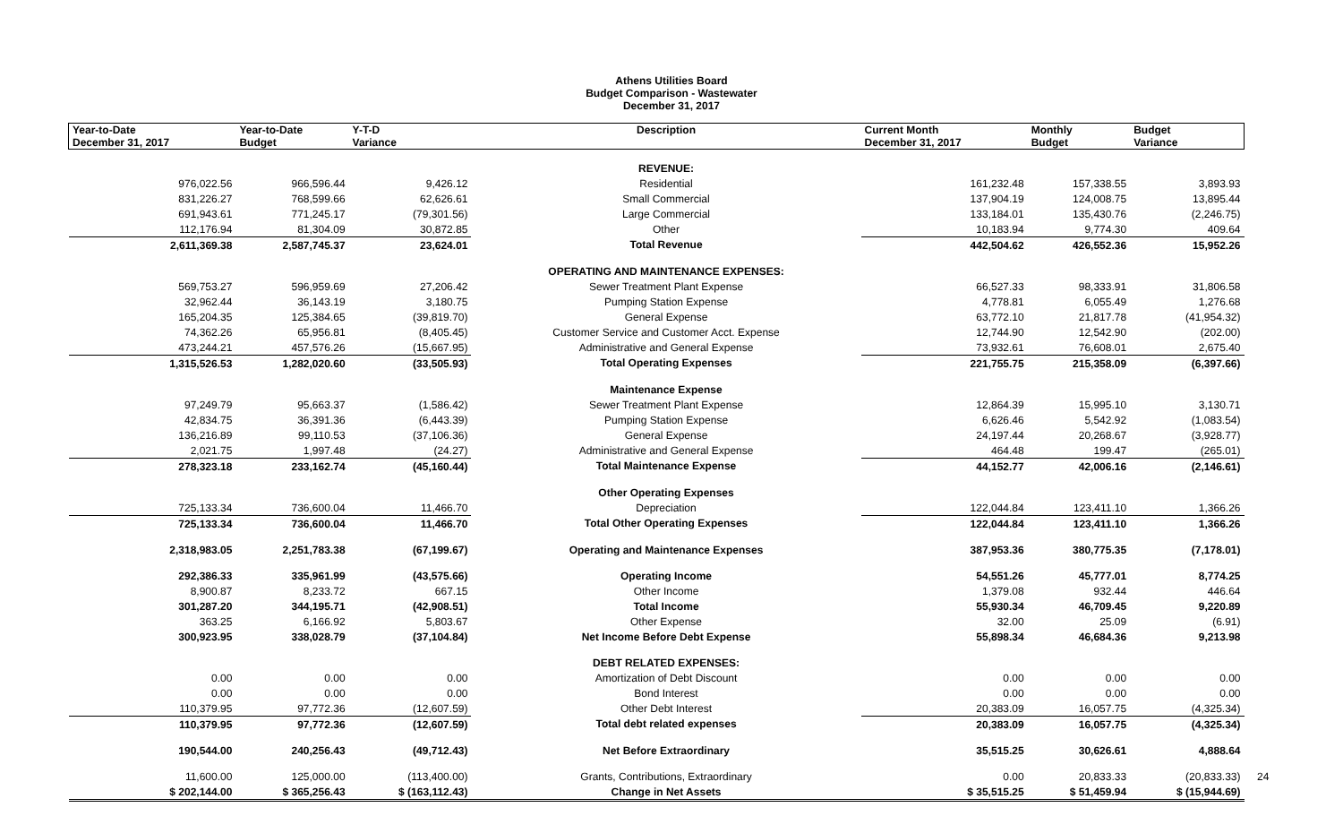Athens Utilities Board
Budget Comparison - Wastewater
December 31, 2017
| Year-to-Date December 31, 2017 | Year-to-Date Budget | Y-T-D Variance | Description | Current Month December 31, 2017 | Monthly Budget | Budget Variance |
| --- | --- | --- | --- | --- | --- | --- |
| | | | REVENUE: | | | |
| 976,022.56 | 966,596.44 | 9,426.12 | Residential | 161,232.48 | 157,338.55 | 3,893.93 |
| 831,226.27 | 768,599.66 | 62,626.61 | Small Commercial | 137,904.19 | 124,008.75 | 13,895.44 |
| 691,943.61 | 771,245.17 | (79,301.56) | Large Commercial | 133,184.01 | 135,430.76 | (2,246.75) |
| 112,176.94 | 81,304.09 | 30,872.85 | Other | 10,183.94 | 9,774.30 | 409.64 |
| 2,611,369.38 | 2,587,745.37 | 23,624.01 | Total Revenue | 442,504.62 | 426,552.36 | 15,952.26 |
| | | | OPERATING AND MAINTENANCE EXPENSES: | | | |
| 569,753.27 | 596,959.69 | 27,206.42 | Sewer Treatment Plant Expense | 66,527.33 | 98,333.91 | 31,806.58 |
| 32,962.44 | 36,143.19 | 3,180.75 | Pumping Station Expense | 4,778.81 | 6,055.49 | 1,276.68 |
| 165,204.35 | 125,384.65 | (39,819.70) | General Expense | 63,772.10 | 21,817.78 | (41,954.32) |
| 74,362.26 | 65,956.81 | (8,405.45) | Customer Service and Customer Acct. Expense | 12,744.90 | 12,542.90 | (202.00) |
| 473,244.21 | 457,576.26 | (15,667.95) | Administrative and General Expense | 73,932.61 | 76,608.01 | 2,675.40 |
| 1,315,526.53 | 1,282,020.60 | (33,505.93) | Total Operating Expenses | 221,755.75 | 215,358.09 | (6,397.66) |
| | | | Maintenance Expense | | | |
| 97,249.79 | 95,663.37 | (1,586.42) | Sewer Treatment Plant Expense | 12,864.39 | 15,995.10 | 3,130.71 |
| 42,834.75 | 36,391.36 | (6,443.39) | Pumping Station Expense | 6,626.46 | 5,542.92 | (1,083.54) |
| 136,216.89 | 99,110.53 | (37,106.36) | General Expense | 24,197.44 | 20,268.67 | (3,928.77) |
| 2,021.75 | 1,997.48 | (24.27) | Administrative and General Expense | 464.48 | 199.47 | (265.01) |
| 278,323.18 | 233,162.74 | (45,160.44) | Total Maintenance Expense | 44,152.77 | 42,006.16 | (2,146.61) |
| | | | Other Operating Expenses | | | |
| 725,133.34 | 736,600.04 | 11,466.70 | Depreciation | 122,044.84 | 123,411.10 | 1,366.26 |
| 725,133.34 | 736,600.04 | 11,466.70 | Total Other Operating Expenses | 122,044.84 | 123,411.10 | 1,366.26 |
| 2,318,983.05 | 2,251,783.38 | (67,199.67) | Operating and Maintenance Expenses | 387,953.36 | 380,775.35 | (7,178.01) |
| 292,386.33 | 335,961.99 | (43,575.66) | Operating Income | 54,551.26 | 45,777.01 | 8,774.25 |
| 8,900.87 | 8,233.72 | 667.15 | Other Income | 1,379.08 | 932.44 | 446.64 |
| 301,287.20 | 344,195.71 | (42,908.51) | Total Income | 55,930.34 | 46,709.45 | 9,220.89 |
| 363.25 | 6,166.92 | 5,803.67 | Other Expense | 32.00 | 25.09 | (6.91) |
| 300,923.95 | 338,028.79 | (37,104.84) | Net Income Before Debt Expense | 55,898.34 | 46,684.36 | 9,213.98 |
| | | | DEBT RELATED EXPENSES: | | | |
| 0.00 | 0.00 | 0.00 | Amortization of Debt Discount | 0.00 | 0.00 | 0.00 |
| 0.00 | 0.00 | 0.00 | Bond Interest | 0.00 | 0.00 | 0.00 |
| 110,379.95 | 97,772.36 | (12,607.59) | Other Debt Interest | 20,383.09 | 16,057.75 | (4,325.34) |
| 110,379.95 | 97,772.36 | (12,607.59) | Total debt related expenses | 20,383.09 | 16,057.75 | (4,325.34) |
| 190,544.00 | 240,256.43 | (49,712.43) | Net Before Extraordinary | 35,515.25 | 30,626.61 | 4,888.64 |
| 11,600.00 | 125,000.00 | (113,400.00) | Grants, Contributions, Extraordinary | 0.00 | 20,833.33 | (20,833.33) |
| $ 202,144.00 | $ 365,256.43 | $ (163,112.43) | Change in Net Assets | $ 35,515.25 | $ 51,459.94 | $ (15,944.69) |
24